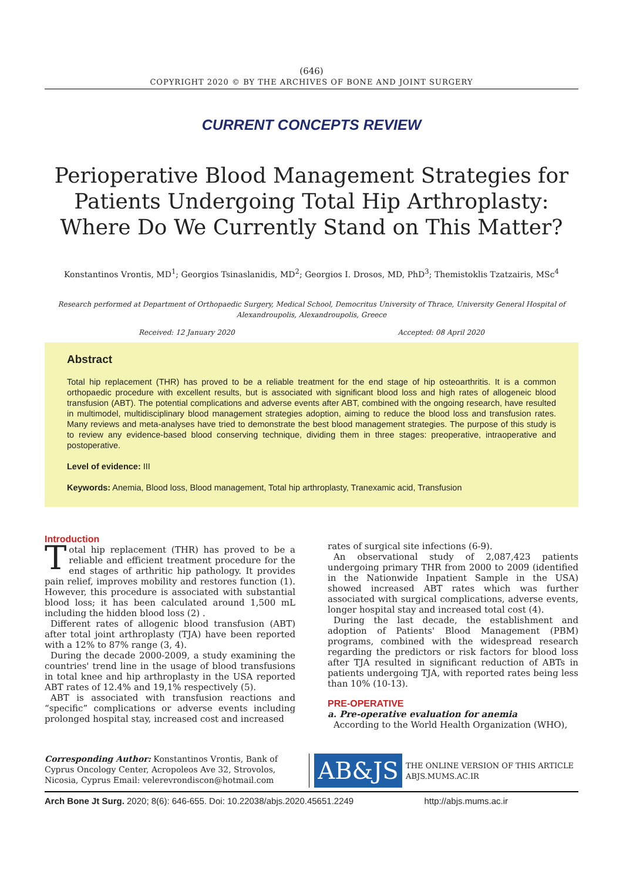(646)
COPYRIGHT 2020 © BY THE ARCHIVES OF BONE AND JOINT SURGERY
CURRENT CONCEPTS REVIEW
Perioperative Blood Management Strategies for Patients Undergoing Total Hip Arthroplasty: Where Do We Currently Stand on This Matter?
Konstantinos Vrontis, MD<sup>1</sup>; Georgios Tsinaslanidis, MD<sup>2</sup>; Georgios I. Drosos, MD, PhD<sup>3</sup>; Themistoklis Tzatzairis, MSc<sup>4</sup>
Research performed at Department of Orthopaedic Surgery, Medical School, Democritus University of Thrace, University General Hospital of Alexandroupolis, Alexandroupolis, Greece
Received: 12 January 2020 Accepted: 08 April 2020
Abstract
Total hip replacement (THR) has proved to be a reliable treatment for the end stage of hip osteoarthritis. It is a common orthopaedic procedure with excellent results, but is associated with significant blood loss and high rates of allogeneic blood transfusion (ABT). The potential complications and adverse events after ABT, combined with the ongoing research, have resulted in multimodel, multidisciplinary blood management strategies adoption, aiming to reduce the blood loss and transfusion rates. Many reviews and meta-analyses have tried to demonstrate the best blood management strategies. The purpose of this study is to review any evidence-based blood conserving technique, dividing them in three stages: preoperative, intraoperative and postoperative.
Level of evidence: III
Keywords: Anemia, Blood loss, Blood management, Total hip arthroplasty, Tranexamic acid, Transfusion
Introduction
Total hip replacement (THR) has proved to be a reliable and efficient treatment procedure for the end stages of arthritic hip pathology. It provides pain relief, improves mobility and restores function (1). However, this procedure is associated with substantial blood loss; it has been calculated around 1,500 mL including the hidden blood loss (2) .
Different rates of allogenic blood transfusion (ABT) after total joint arthroplasty (TJA) have been reported with a 12% to 87% range (3, 4).
During the decade 2000-2009, a study examining the countries' trend line in the usage of blood transfusions in total knee and hip arthroplasty in the USA reported ABT rates of 12.4% and 19,1% respectively (5).
ABT is associated with transfusion reactions and “specific” complications or adverse events including prolonged hospital stay, increased cost and increased
rates of surgical site infections (6-9).
An observational study of 2,087,423 patients undergoing primary THR from 2000 to 2009 (identified in the Nationwide Inpatient Sample in the USA) showed increased ABT rates which was further associated with surgical complications, adverse events, longer hospital stay and increased total cost (4).
During the last decade, the establishment and adoption of Patients' Blood Management (PBM) programs, combined with the widespread research regarding the predictors or risk factors for blood loss after TJA resulted in significant reduction of ABTs in patients undergoing TJA, with reported rates being less than 10% (10-13).
PRE-OPERATIVE
a. Pre-operative evaluation for anemia
According to the World Health Organization (WHO),
Corresponding Author: Konstantinos Vrontis, Bank of Cyprus Oncology Center, Acropoleos Ave 32, Strovolos, Nicosia, Cyprus Email: velerevrondiscon@hotmail.com
AB&JS
THE ONLINE VERSION OF THIS ARTICLE
ABJS.MUMS.AC.IR
Arch Bone Jt Surg. 2020; 8(6): 646-655. Doi: 10.22038/abjs.2020.45651.2249 http://abjs.mums.ac.ir